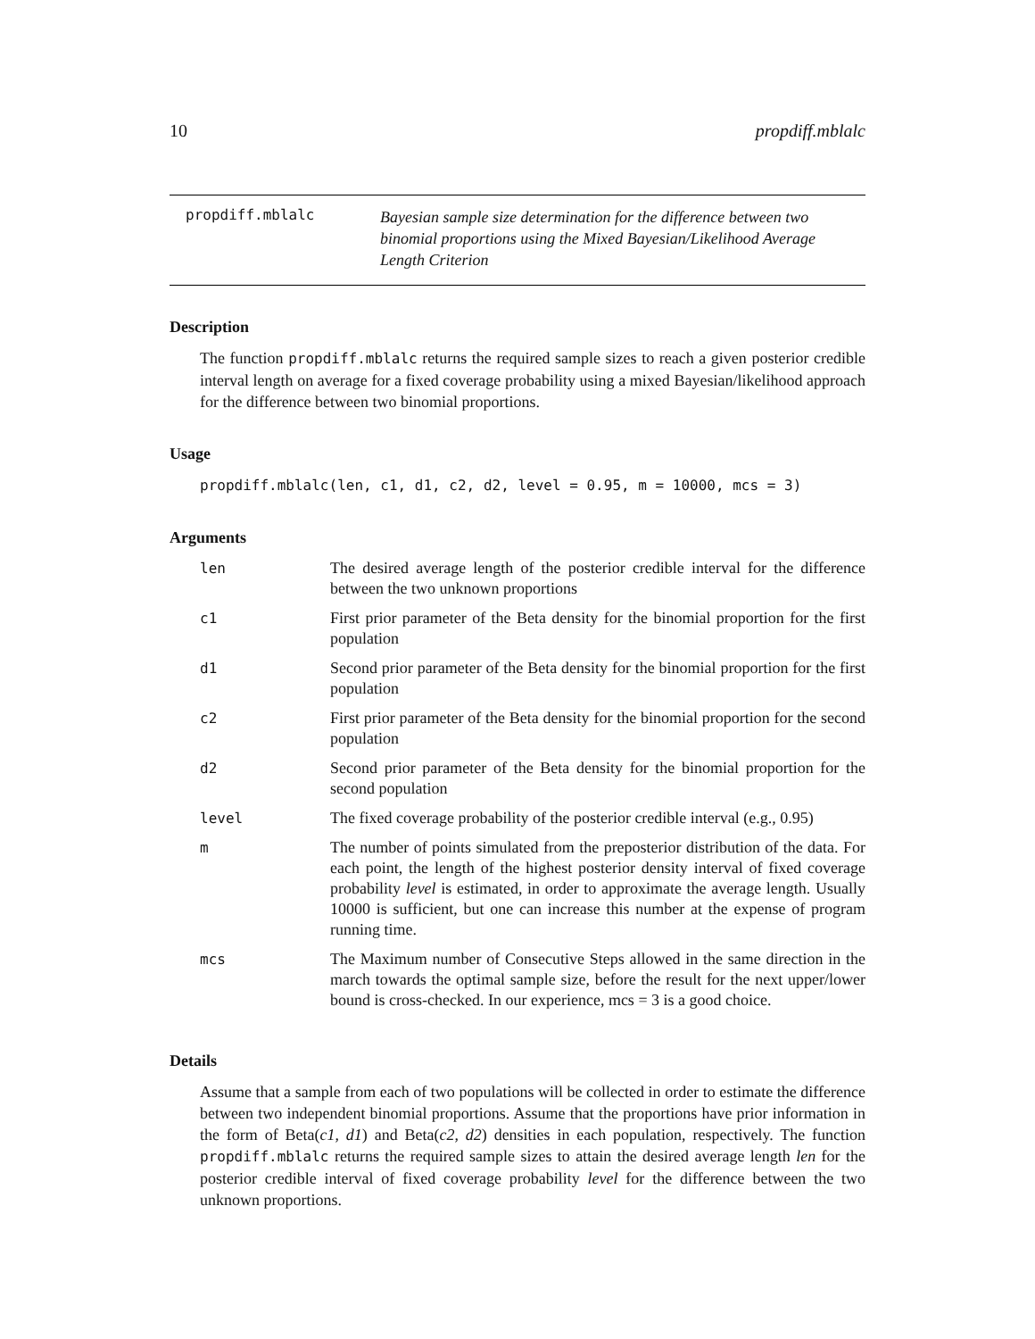10 propdiff.mblalc
propdiff.mblalc
Bayesian sample size determination for the difference between two binomial proportions using the Mixed Bayesian/Likelihood Average Length Criterion
Description
The function propdiff.mblalc returns the required sample sizes to reach a given posterior credible interval length on average for a fixed coverage probability using a mixed Bayesian/likelihood approach for the difference between two binomial proportions.
Usage
propdiff.mblalc(len, c1, d1, c2, d2, level = 0.95, m = 10000, mcs = 3)
Arguments
| len | The desired average length of the posterior credible interval for the difference between the two unknown proportions |
| c1 | First prior parameter of the Beta density for the binomial proportion for the first population |
| d1 | Second prior parameter of the Beta density for the binomial proportion for the first population |
| c2 | First prior parameter of the Beta density for the binomial proportion for the second population |
| d2 | Second prior parameter of the Beta density for the binomial proportion for the second population |
| level | The fixed coverage probability of the posterior credible interval (e.g., 0.95) |
| m | The number of points simulated from the preposterior distribution of the data. For each point, the length of the highest posterior density interval of fixed coverage probability level is estimated, in order to approximate the average length. Usually 10000 is sufficient, but one can increase this number at the expense of program running time. |
| mcs | The Maximum number of Consecutive Steps allowed in the same direction in the march towards the optimal sample size, before the result for the next upper/lower bound is cross-checked. In our experience, mcs = 3 is a good choice. |
Details
Assume that a sample from each of two populations will be collected in order to estimate the difference between two independent binomial proportions. Assume that the proportions have prior information in the form of Beta(c1, d1) and Beta(c2, d2) densities in each population, respectively. The function propdiff.mblalc returns the required sample sizes to attain the desired average length len for the posterior credible interval of fixed coverage probability level for the difference between the two unknown proportions.